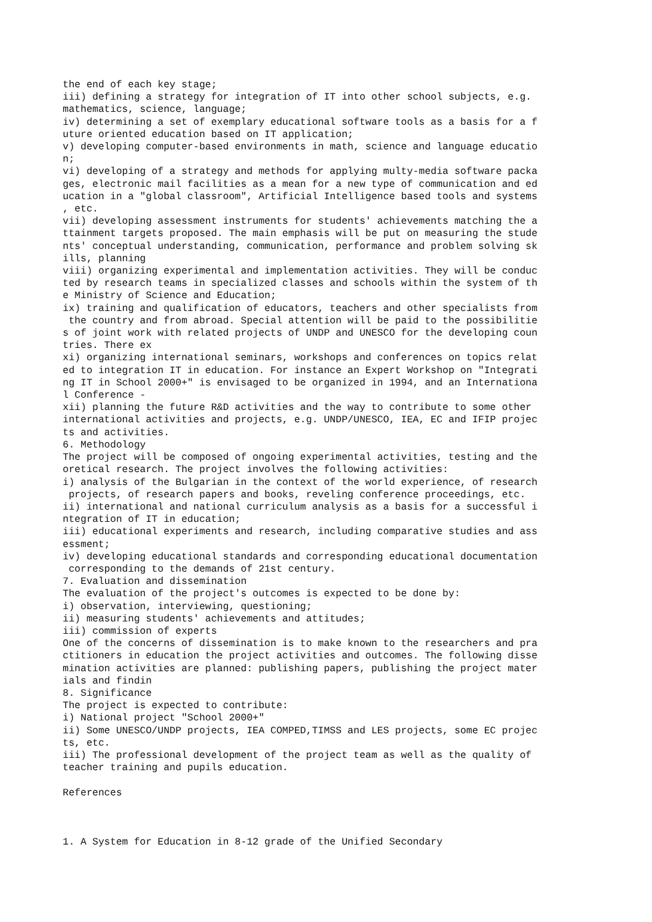the end of each key stage;
iii) defining a strategy for integration of IT into other school subjects, e.g.
mathematics, science, language;
iv) determining a set of exemplary educational software tools as a basis for a f
uture oriented education based on IT application;
v) developing computer-based environments in math, science and language educatio
n;
vi) developing of a strategy and methods for applying multy-media software packa
ges, electronic mail facilities as a mean for a new type of communication and ed
ucation in a "global classroom", Artificial Intelligence based tools and systems
, etc.
vii) developing assessment instruments for students' achievements matching the a
ttainment targets proposed. The main emphasis will be put on measuring the stude
nts' conceptual understanding, communication, performance and problem solving sk
ills, planning
viii) organizing experimental and implementation activities. They will be conduc
ted by research teams in specialized classes and schools within the system of th
e Ministry of Science and Education;
ix) training and qualification of educators, teachers and other specialists from
 the country and from abroad. Special attention will be paid to the possibilitie
s of joint work with related projects of UNDP and UNESCO for the developing coun
tries. There ex
xi) organizing international seminars, workshops and conferences on topics relat
ed to integration IT in education. For instance an Expert Workshop on "Integrati
ng IT in School 2000+" is envisaged to be organized in 1994, and an Internationa
l Conference -
xii) planning the future R&D activities and the way to contribute to some other
international activities and projects, e.g. UNDP/UNESCO, IEA, EC and IFIP projec
ts and activities.
6. Methodology
The project will be composed of ongoing experimental activities, testing and the
oretical research. The project involves the following activities:
i) analysis of the Bulgarian in the context of the world experience, of research
 projects, of research papers and books, reveling conference proceedings, etc.
ii) international and national curriculum analysis as a basis for a successful i
ntegration of IT in education;
iii) educational experiments and research, including comparative studies and ass
essment;
iv) developing educational standards and corresponding educational documentation
 corresponding to the demands of 21st century.
7. Evaluation and dissemination
The evaluation of the project's outcomes is expected to be done by:
i) observation, interviewing, questioning;
ii) measuring students' achievements and attitudes;
iii) commission of experts
One of the concerns of dissemination is to make known to the researchers and pra
ctitioners in education the project activities and outcomes. The following disse
mination activities are planned: publishing papers, publishing the project mater
ials and findin
8. Significance
The project is expected to contribute:
i) National project "School 2000+"
ii) Some UNESCO/UNDP projects, IEA COMPED,TIMSS and LES projects, some EC projec
ts, etc.
iii) The professional development of the project team as well as the quality of
teacher training and pupils education.

References



1. A System for Education in 8-12 grade of the Unified Secondary